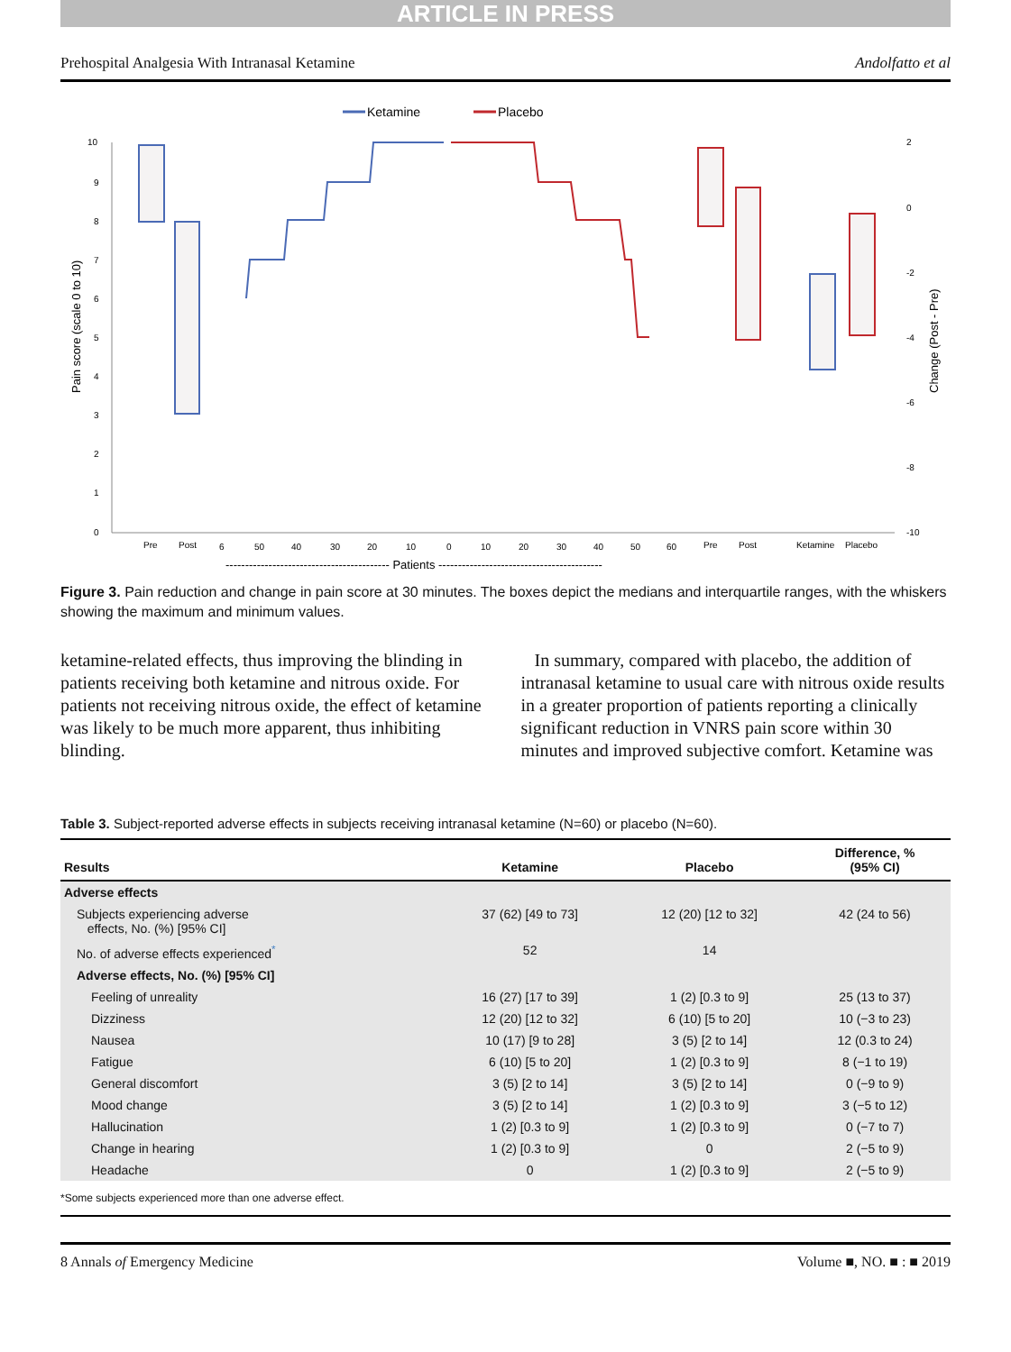ARTICLE IN PRESS
Prehospital Analgesia With Intranasal Ketamine Andolfatto et al
Ketamine
Placebo
10
9
8
7
6
5
4
3
2
1
0
2
0
-2
-4
-6
-8
-10
Pain score (scale 0 to 10)
Change (Post - Pre)
Pre
Post
6
50
40
30
20
10
0
10
20
30
40
50
60
Pre
Post
Ketamine
Placebo
------------------------------------------ Patients ------------------------------------------
Figure 3. Pain reduction and change in pain score at 30 minutes. The boxes depict the medians and interquartile ranges, with the whiskers showing the maximum and minimum values.
ketamine-related effects, thus improving the blinding in patients receiving both ketamine and nitrous oxide. For patients not receiving nitrous oxide, the effect of ketamine was likely to be much more apparent, thus inhibiting blinding.
In summary, compared with placebo, the addition of intranasal ketamine to usual care with nitrous oxide results in a greater proportion of patients reporting a clinically significant reduction in VNRS pain score within 30 minutes and improved subjective comfort. Ketamine was
Table 3. Subject-reported adverse effects in subjects receiving intranasal ketamine (N=60) or placebo (N=60).
| Results | Ketamine | Placebo | Difference, % (95% CI) |
| --- | --- | --- | --- |
| Adverse effects | | | |
| Subjects experiencing adverse effects, No. (%) [95% CI] | 37 (62) [49 to 73] | 12 (20) [12 to 32] | 42 (24 to 56) |
| No. of adverse effects experienced<sup>*</sup> | 52 | 14 | |
| Adverse effects, No. (%) [95% CI] | | | |
| Feeling of unreality | 16 (27) [17 to 39] | 1 (2) [0.3 to 9] | 25 (13 to 37) |
| Dizziness | 12 (20) [12 to 32] | 6 (10) [5 to 20] | 10 (−3 to 23) |
| Nausea | 10 (17) [9 to 28] | 3 (5) [2 to 14] | 12 (0.3 to 24) |
| Fatigue | 6 (10) [5 to 20] | 1 (2) [0.3 to 9] | 8 (−1 to 19) |
| General discomfort | 3 (5) [2 to 14] | 3 (5) [2 to 14] | 0 (−9 to 9) |
| Mood change | 3 (5) [2 to 14] | 1 (2) [0.3 to 9] | 3 (−5 to 12) |
| Hallucination | 1 (2) [0.3 to 9] | 1 (2) [0.3 to 9] | 0 (−7 to 7) |
| Change in hearing | 1 (2) [0.3 to 9] | 0 | 2 (−5 to 9) |
| Headache | 0 | 1 (2) [0.3 to 9] | 2 (−5 to 9) |
*Some subjects experienced more than one adverse effect.
8 Annals of Emergency Medicine Volume ■, NO. ■ : ■ 2019